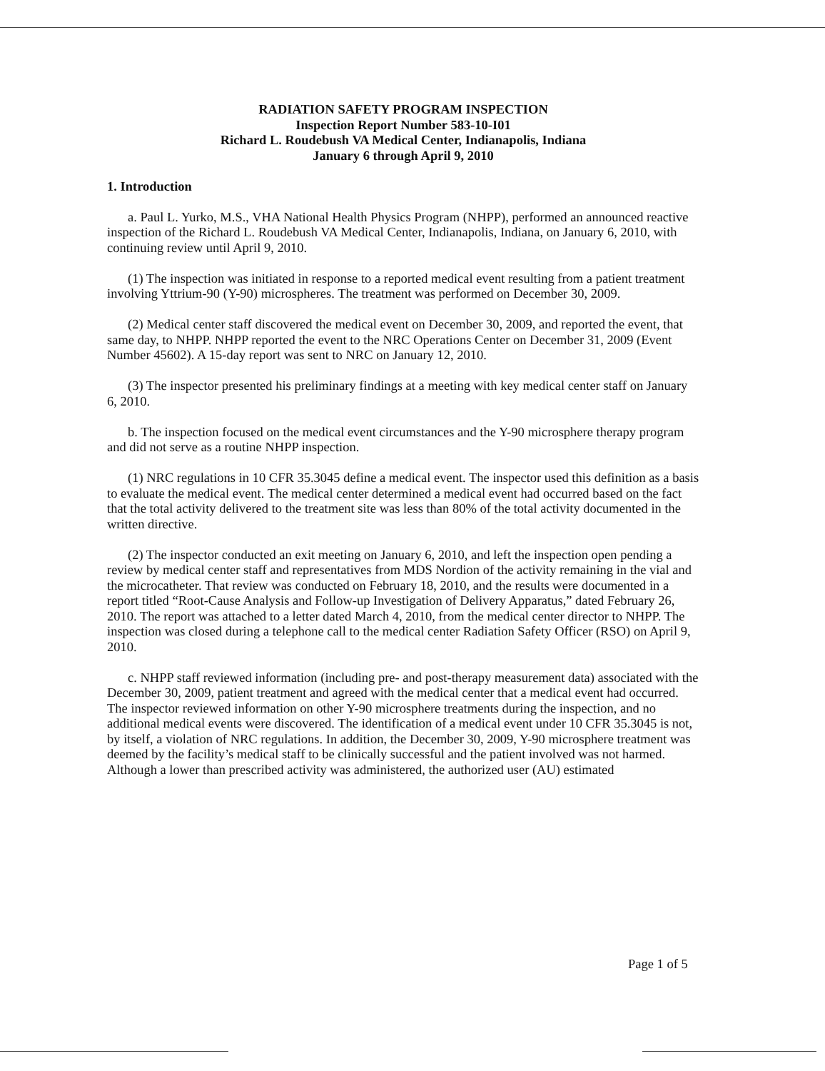RADIATION SAFETY PROGRAM INSPECTION
Inspection Report Number 583-10-I01
Richard L. Roudebush VA Medical Center, Indianapolis, Indiana
January 6 through April 9, 2010
1. Introduction
a. Paul L. Yurko, M.S., VHA National Health Physics Program (NHPP), performed an announced reactive inspection of the Richard L. Roudebush VA Medical Center, Indianapolis, Indiana, on January 6, 2010, with continuing review until April 9, 2010.
(1) The inspection was initiated in response to a reported medical event resulting from a patient treatment involving Yttrium-90 (Y-90) microspheres. The treatment was performed on December 30, 2009.
(2) Medical center staff discovered the medical event on December 30, 2009, and reported the event, that same day, to NHPP. NHPP reported the event to the NRC Operations Center on December 31, 2009 (Event Number 45602). A 15-day report was sent to NRC on January 12, 2010.
(3) The inspector presented his preliminary findings at a meeting with key medical center staff on January 6, 2010.
b. The inspection focused on the medical event circumstances and the Y-90 microsphere therapy program and did not serve as a routine NHPP inspection.
(1) NRC regulations in 10 CFR 35.3045 define a medical event. The inspector used this definition as a basis to evaluate the medical event. The medical center determined a medical event had occurred based on the fact that the total activity delivered to the treatment site was less than 80% of the total activity documented in the written directive.
(2) The inspector conducted an exit meeting on January 6, 2010, and left the inspection open pending a review by medical center staff and representatives from MDS Nordion of the activity remaining in the vial and the microcatheter. That review was conducted on February 18, 2010, and the results were documented in a report titled “Root-Cause Analysis and Follow-up Investigation of Delivery Apparatus,” dated February 26, 2010. The report was attached to a letter dated March 4, 2010, from the medical center director to NHPP. The inspection was closed during a telephone call to the medical center Radiation Safety Officer (RSO) on April 9, 2010.
c. NHPP staff reviewed information (including pre- and post-therapy measurement data) associated with the December 30, 2009, patient treatment and agreed with the medical center that a medical event had occurred. The inspector reviewed information on other Y-90 microsphere treatments during the inspection, and no additional medical events were discovered. The identification of a medical event under 10 CFR 35.3045 is not, by itself, a violation of NRC regulations. In addition, the December 30, 2009, Y-90 microsphere treatment was deemed by the facility’s medical staff to be clinically successful and the patient involved was not harmed. Although a lower than prescribed activity was administered, the authorized user (AU) estimated
Page 1 of 5